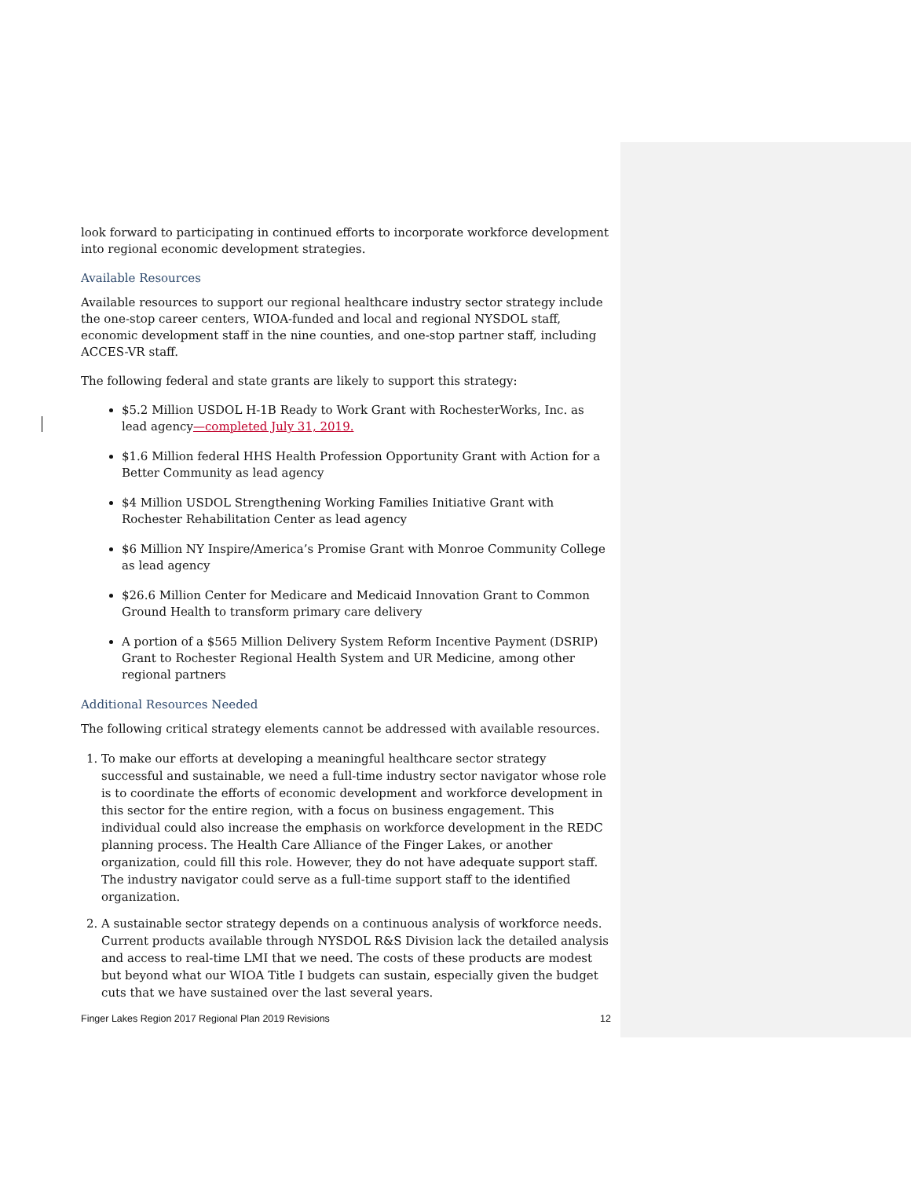look forward to participating in continued efforts to incorporate workforce development into regional economic development strategies.
Available Resources
Available resources to support our regional healthcare industry sector strategy include the one-stop career centers, WIOA-funded and local and regional NYSDOL staff, economic development staff in the nine counties, and one-stop partner staff, including ACCES-VR staff.
The following federal and state grants are likely to support this strategy:
$5.2 Million USDOL H-1B Ready to Work Grant with RochesterWorks, Inc. as lead agency—completed July 31, 2019.
$1.6 Million federal HHS Health Profession Opportunity Grant with Action for a Better Community as lead agency
$4 Million USDOL Strengthening Working Families Initiative Grant with Rochester Rehabilitation Center as lead agency
$6 Million NY Inspire/America’s Promise Grant with Monroe Community College as lead agency
$26.6 Million Center for Medicare and Medicaid Innovation Grant to Common Ground Health to transform primary care delivery
A portion of a $565 Million Delivery System Reform Incentive Payment (DSRIP) Grant to Rochester Regional Health System and UR Medicine, among other regional partners
Additional Resources Needed
The following critical strategy elements cannot be addressed with available resources.
1. To make our efforts at developing a meaningful healthcare sector strategy successful and sustainable, we need a full-time industry sector navigator whose role is to coordinate the efforts of economic development and workforce development in this sector for the entire region, with a focus on business engagement. This individual could also increase the emphasis on workforce development in the REDC planning process. The Health Care Alliance of the Finger Lakes, or another organization, could fill this role. However, they do not have adequate support staff. The industry navigator could serve as a full-time support staff to the identified organization.
2. A sustainable sector strategy depends on a continuous analysis of workforce needs. Current products available through NYSDOL R&S Division lack the detailed analysis and access to real-time LMI that we need. The costs of these products are modest but beyond what our WIOA Title I budgets can sustain, especially given the budget cuts that we have sustained over the last several years.
Finger Lakes Region 2017 Regional Plan 2019 Revisions 12